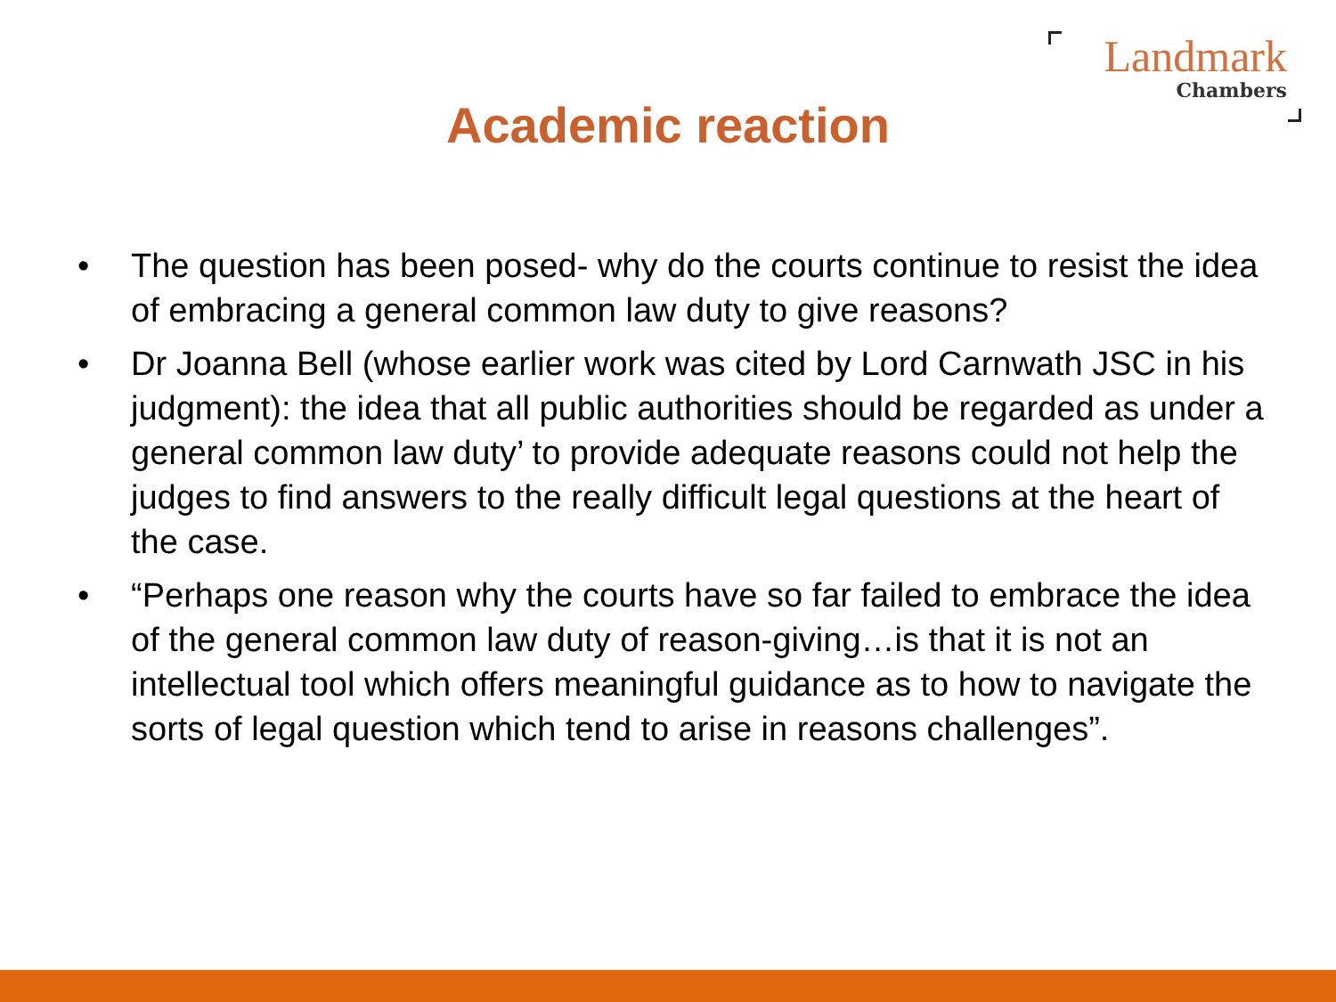Landmark
Chambers
Academic reaction
• The question has been posed- why do the courts continue to resist the idea of embracing a general common law duty to give reasons?
• Dr Joanna Bell (whose earlier work was cited by Lord Carnwath JSC in his judgment): the idea that all public authorities should be regarded as under a general common law duty’ to provide adequate reasons could not help the judges to find answers to the really difficult legal questions at the heart of the case.
• “Perhaps one reason why the courts have so far failed to embrace the idea of the general common law duty of reason-giving…is that it is not an intellectual tool which offers meaningful guidance as to how to navigate the sorts of legal question which tend to arise in reasons challenges”.